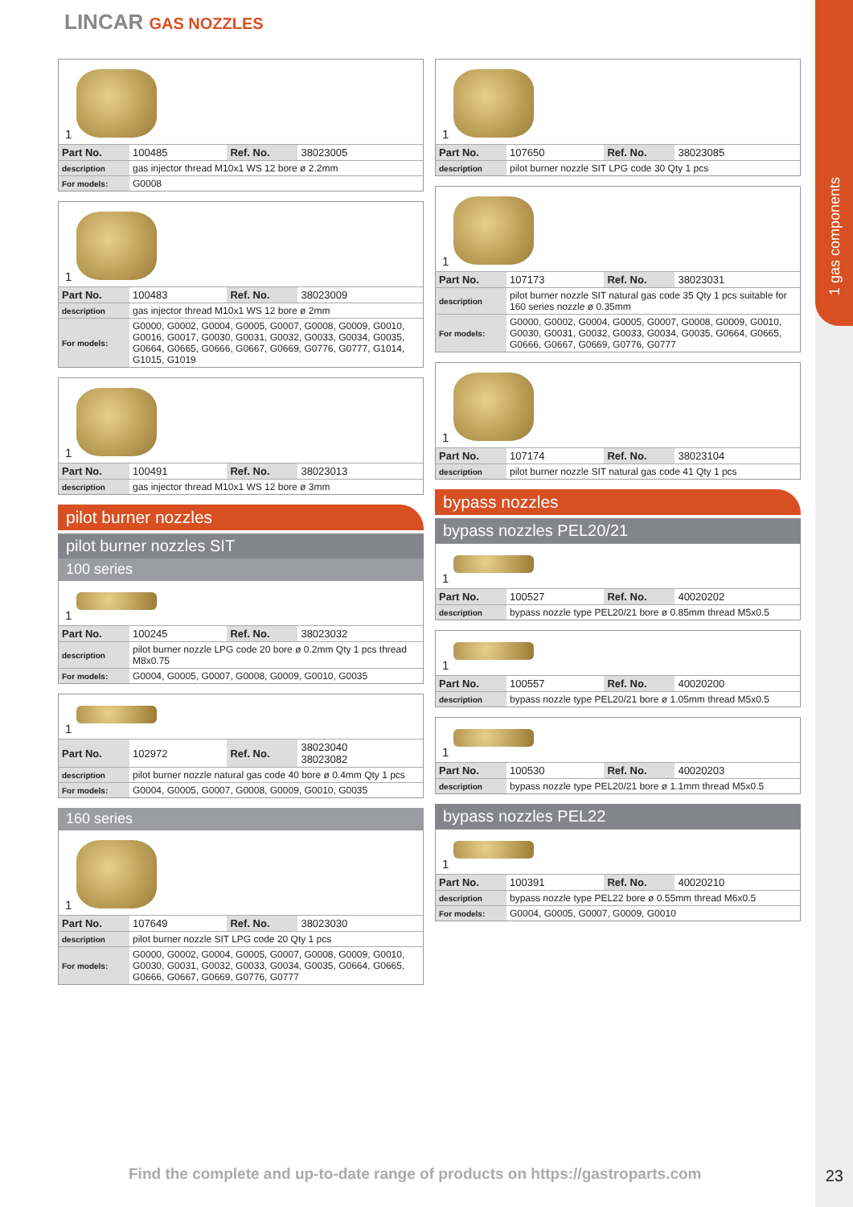1 gas components
LINCAR GAS NOZZLES
1
| Part No. | 100485 | Ref. No. | 38023005 |
| description | gas injector thread M10x1 WS 12 bore ø 2.2mm | | |
| For models: | G0008 | | |
1
| Part No. | 100483 | Ref. No. | 38023009 |
| description | gas injector thread M10x1 WS 12 bore ø 2mm | | |
| For models: | G0000, G0002, G0004, G0005, G0007, G0008, G0009, G0010, G0016, G0017, G0030, G0031, G0032, G0033, G0034, G0035, G0664, G0665, G0666, G0667, G0669, G0776, G0777, G1014, G1015, G1019 | | |
1
| Part No. | 100491 | Ref. No. | 38023013 |
| description | gas injector thread M10x1 WS 12 bore ø 3mm | | |
pilot burner nozzles
pilot burner nozzles SIT
100 series
1
| Part No. | 100245 | Ref. No. | 38023032 |
| description | pilot burner nozzle LPG code 20 bore ø 0.2mm Qty 1 pcs thread M8x0.75 | | |
| For models: | G0004, G0005, G0007, G0008, G0009, G0010, G0035 | | |
1
| Part No. | 102972 | Ref. No. | 38023040 38023082 |
| description | pilot burner nozzle natural gas code 40 bore ø 0.4mm Qty 1 pcs | | |
| For models: | G0004, G0005, G0007, G0008, G0009, G0010, G0035 | | |
160 series
1
| Part No. | 107649 | Ref. No. | 38023030 |
| description | pilot burner nozzle SIT LPG code 20 Qty 1 pcs | | |
| For models: | G0000, G0002, G0004, G0005, G0007, G0008, G0009, G0010, G0030, G0031, G0032, G0033, G0034, G0035, G0664, G0665, G0666, G0667, G0669, G0776, G0777 | | |
1
| Part No. | 107650 | Ref. No. | 38023085 |
| description | pilot burner nozzle SIT LPG code 30 Qty 1 pcs | | |
1
| Part No. | 107173 | Ref. No. | 38023031 |
| description | pilot burner nozzle SIT natural gas code 35 Qty 1 pcs suitable for 160 series nozzle ø 0.35mm | | |
| For models: | G0000, G0002, G0004, G0005, G0007, G0008, G0009, G0010, G0030, G0031, G0032, G0033, G0034, G0035, G0664, G0665, G0666, G0667, G0669, G0776, G0777 | | |
1
| Part No. | 107174 | Ref. No. | 38023104 |
| description | pilot burner nozzle SIT natural gas code 41 Qty 1 pcs | | |
bypass nozzles
bypass nozzles PEL20/21
1
| Part No. | 100527 | Ref. No. | 40020202 |
| description | bypass nozzle type PEL20/21 bore ø 0.85mm thread M5x0.5 | | |
1
| Part No. | 100557 | Ref. No. | 40020200 |
| description | bypass nozzle type PEL20/21 bore ø 1.05mm thread M5x0.5 | | |
1
| Part No. | 100530 | Ref. No. | 40020203 |
| description | bypass nozzle type PEL20/21 bore ø 1.1mm thread M5x0.5 | | |
bypass nozzles PEL22
1
| Part No. | 100391 | Ref. No. | 40020210 |
| description | bypass nozzle type PEL22 bore ø 0.55mm thread M6x0.5 | | |
| For models: | G0004, G0005, G0007, G0009, G0010 | | |
Find the complete and up-to-date range of products on https://gastroparts.com
23